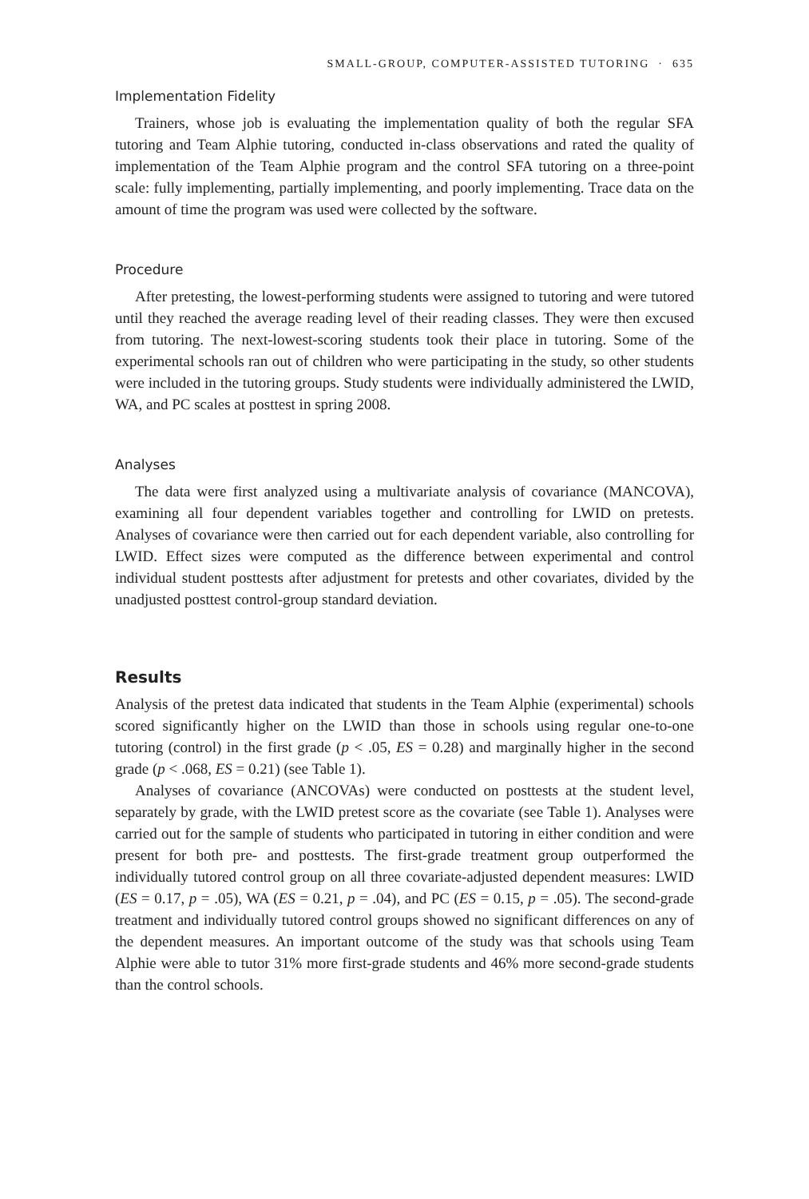SMALL-GROUP, COMPUTER-ASSISTED TUTORING · 635
Implementation Fidelity
Trainers, whose job is evaluating the implementation quality of both the regular SFA tutoring and Team Alphie tutoring, conducted in-class observations and rated the quality of implementation of the Team Alphie program and the control SFA tutoring on a three-point scale: fully implementing, partially implementing, and poorly implementing. Trace data on the amount of time the program was used were collected by the software.
Procedure
After pretesting, the lowest-performing students were assigned to tutoring and were tutored until they reached the average reading level of their reading classes. They were then excused from tutoring. The next-lowest-scoring students took their place in tutoring. Some of the experimental schools ran out of children who were participating in the study, so other students were included in the tutoring groups. Study students were individually administered the LWID, WA, and PC scales at posttest in spring 2008.
Analyses
The data were first analyzed using a multivariate analysis of covariance (MANCOVA), examining all four dependent variables together and controlling for LWID on pretests. Analyses of covariance were then carried out for each dependent variable, also controlling for LWID. Effect sizes were computed as the difference between experimental and control individual student posttests after adjustment for pretests and other covariates, divided by the unadjusted posttest control-group standard deviation.
Results
Analysis of the pretest data indicated that students in the Team Alphie (experimental) schools scored significantly higher on the LWID than those in schools using regular one-to-one tutoring (control) in the first grade (p < .05, ES = 0.28) and marginally higher in the second grade (p < .068, ES = 0.21) (see Table 1).
Analyses of covariance (ANCOVAs) were conducted on posttests at the student level, separately by grade, with the LWID pretest score as the covariate (see Table 1). Analyses were carried out for the sample of students who participated in tutoring in either condition and were present for both pre- and posttests. The first-grade treatment group outperformed the individually tutored control group on all three covariate-adjusted dependent measures: LWID (ES = 0.17, p = .05), WA (ES = 0.21, p = .04), and PC (ES = 0.15, p = .05). The second-grade treatment and individually tutored control groups showed no significant differences on any of the dependent measures. An important outcome of the study was that schools using Team Alphie were able to tutor 31% more first-grade students and 46% more second-grade students than the control schools.